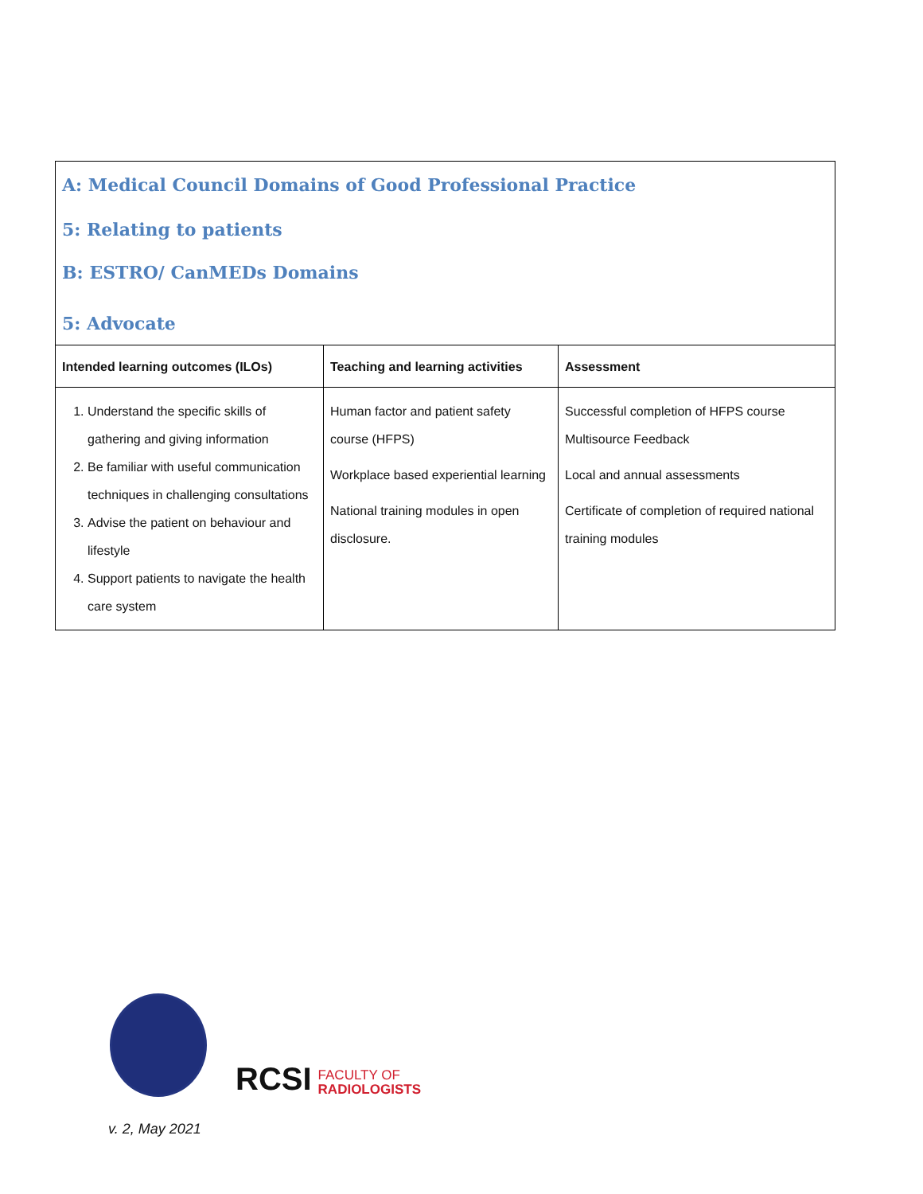A: Medical Council Domains of Good Professional Practice
5: Relating to patients
B: ESTRO/ CanMEDs Domains
5: Advocate
| Intended learning outcomes (ILOs) | Teaching and learning activities | Assessment |
| --- | --- | --- |
| 1. Understand the specific skills of gathering and giving information 2. Be familiar with useful communication techniques in challenging consultations 3. Advise the patient on behaviour and lifestyle 4. Support patients to navigate the health care system | Human factor and patient safety course (HFPS) Workplace based experiential learning National training modules in open disclosure. | Successful completion of HFPS course Multisource Feedback Local and annual assessments Certificate of completion of required national training modules |
RCSI FACULTY OF
RADIOLOGISTS
v. 2, May 2021